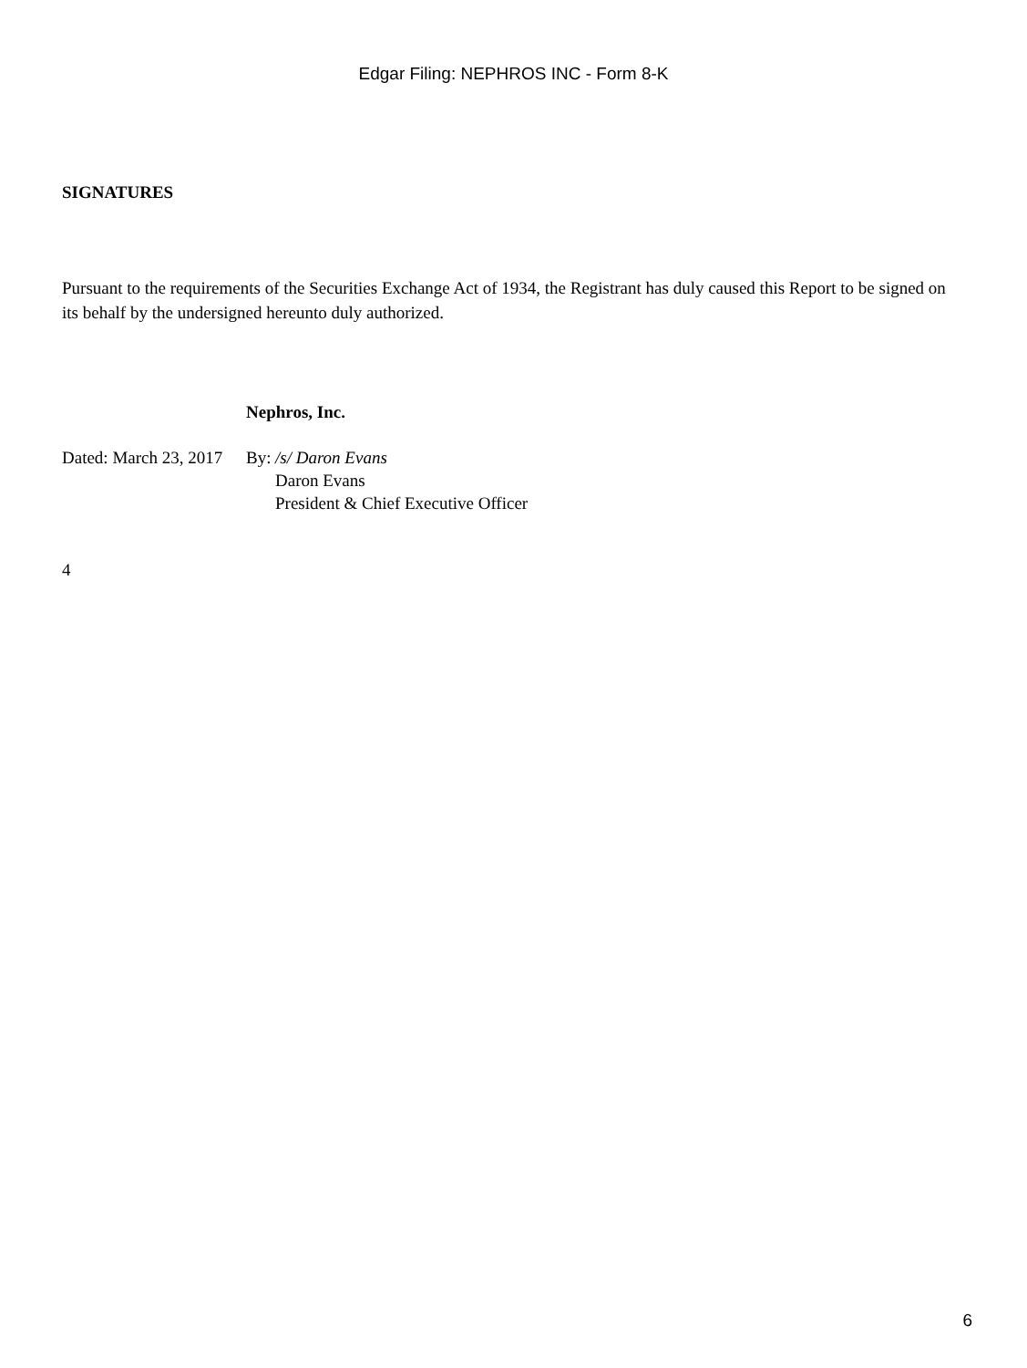Edgar Filing: NEPHROS INC - Form 8-K
SIGNATURES
Pursuant to the requirements of the Securities Exchange Act of 1934, the Registrant has duly caused this Report to be signed on its behalf by the undersigned hereunto duly authorized.
Nephros, Inc.
| Dated: March 23, 2017 | By: | /s/ Daron Evans |
| | | Daron Evans |
| | | President & Chief Executive Officer |
4
6